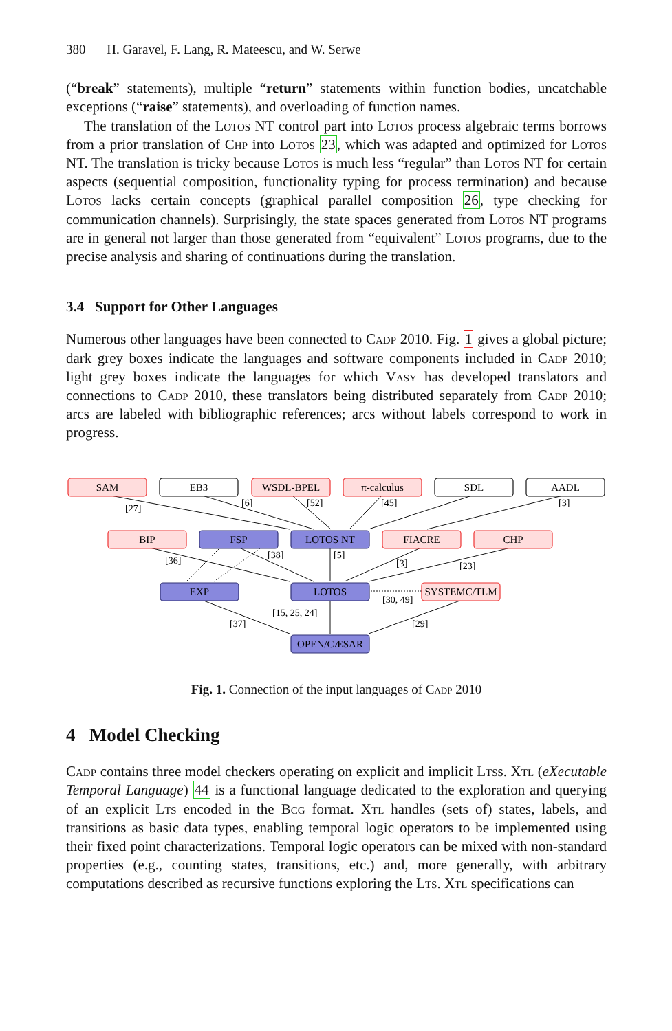380 H. Garavel, F. Lang, R. Mateescu, and W. Serwe
(“break” statements), multiple “return” statements within function bodies, uncatchable exceptions (“raise” statements), and overloading of function names.
The translation of the Lotos NT control part into Lotos process algebraic terms borrows from a prior translation of Chp into Lotos 23, which was adapted and optimized for Lotos NT. The translation is tricky because Lotos is much less “regular” than Lotos NT for certain aspects (sequential composition, functionality typing for process termination) and because Lotos lacks certain concepts (graphical parallel composition 26, type checking for communication channels). Surprisingly, the state spaces generated from Lotos NT programs are in general not larger than those generated from “equivalent” Lotos programs, due to the precise analysis and sharing of continuations during the translation.
3.4 Support for Other Languages
Numerous other languages have been connected to Cadp 2010. Fig. 1 gives a global picture; dark grey boxes indicate the languages and software components included in Cadp 2010; light grey boxes indicate the languages for which Vasy has developed translators and connections to Cadp 2010, these translators being distributed separately from Cadp 2010; arcs are labeled with bibliographic references; arcs without labels correspond to work in progress.
SAM
EB3
WSDL-BPEL
π-calculus
SDL
AADL
BIP
FSP
LOTOS NT
FIACRE
CHP
EXP
LOTOS
SYSTEMC/TLM
OPEN/CÆSAR
[27]
[6]
[52]
[45]
[3]
[36]
[38]
[5]
[3]
[23]
[30, 49]
[15, 25, 24]
[37]
[29]
Fig. 1. Connection of the input languages of Cadp 2010
4 Model Checking
Cadp contains three model checkers operating on explicit and implicit Ltss. Xtl (eXecutable Temporal Language) 44 is a functional language dedicated to the exploration and querying of an explicit Lts encoded in the Bcg format. Xtl handles (sets of) states, labels, and transitions as basic data types, enabling temporal logic operators to be implemented using their fixed point characterizations. Temporal logic operators can be mixed with non-standard properties (e.g., counting states, transitions, etc.) and, more generally, with arbitrary computations described as recursive functions exploring the Lts. Xtl specifications can